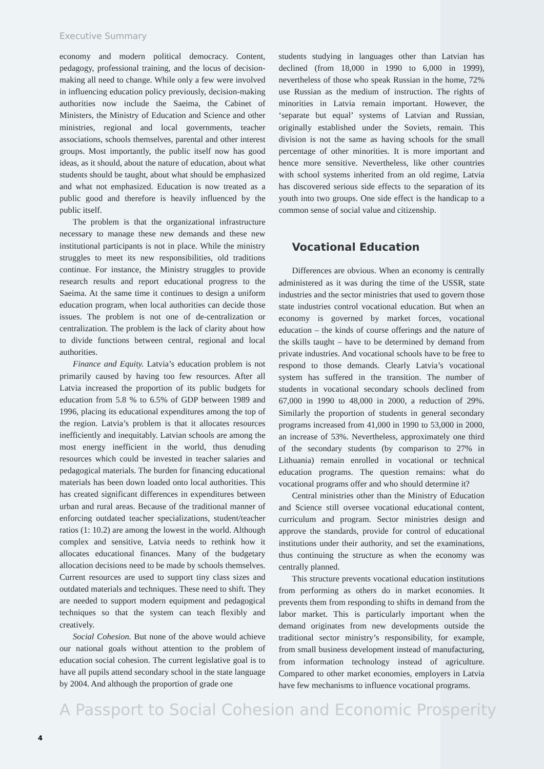Executive Summary
economy and modern political democracy. Content, pedagogy, professional training, and the locus of decision-making all need to change. While only a few were involved in influencing education policy previously, decision-making authorities now include the Saeima, the Cabinet of Ministers, the Ministry of Education and Science and other ministries, regional and local governments, teacher associations, schools themselves, parental and other interest groups. Most importantly, the public itself now has good ideas, as it should, about the nature of education, about what students should be taught, about what should be emphasized and what not emphasized. Education is now treated as a public good and therefore is heavily influenced by the public itself.
The problem is that the organizational infrastructure necessary to manage these new demands and these new institutional participants is not in place. While the ministry struggles to meet its new responsibilities, old traditions continue. For instance, the Ministry struggles to provide research results and report educational progress to the Saeima. At the same time it continues to design a uniform education program, when local authorities can decide those issues. The problem is not one of de-centralization or centralization. The problem is the lack of clarity about how to divide functions between central, regional and local authorities.
Finance and Equity. Latvia’s education problem is not primarily caused by having too few resources. After all Latvia increased the proportion of its public budgets for education from 5.8 % to 6.5% of GDP between 1989 and 1996, placing its educational expenditures among the top of the region. Latvia’s problem is that it allocates resources inefficiently and inequitably. Latvian schools are among the most energy inefficient in the world, thus denuding resources which could be invested in teacher salaries and pedagogical materials. The burden for financing educational materials has been down loaded onto local authorities. This has created significant differences in expenditures between urban and rural areas. Because of the traditional manner of enforcing outdated teacher specializations, student/teacher ratios (1: 10.2) are among the lowest in the world. Although complex and sensitive, Latvia needs to rethink how it allocates educational finances. Many of the budgetary allocation decisions need to be made by schools themselves. Current resources are used to support tiny class sizes and outdated materials and techniques. These need to shift. They are needed to support modern equipment and pedagogical techniques so that the system can teach flexibly and creatively.
Social Cohesion. But none of the above would achieve our national goals without attention to the problem of education social cohesion. The current legislative goal is to have all pupils attend secondary school in the state language by 2004. And although the proportion of grade one
students studying in languages other than Latvian has declined (from 18,000 in 1990 to 6,000 in 1999), nevertheless of those who speak Russian in the home, 72% use Russian as the medium of instruction. The rights of minorities in Latvia remain important. However, the ‘separate but equal’ systems of Latvian and Russian, originally established under the Soviets, remain. This division is not the same as having schools for the small percentage of other minorities. It is more important and hence more sensitive. Nevertheless, like other countries with school systems inherited from an old regime, Latvia has discovered serious side effects to the separation of its youth into two groups. One side effect is the handicap to a common sense of social value and citizenship.
Vocational Education
Differences are obvious. When an economy is centrally administered as it was during the time of the USSR, state industries and the sector ministries that used to govern those state industries control vocational education. But when an economy is governed by market forces, vocational education – the kinds of course offerings and the nature of the skills taught – have to be determined by demand from private industries. And vocational schools have to be free to respond to those demands. Clearly Latvia’s vocational system has suffered in the transition. The number of students in vocational secondary schools declined from 67,000 in 1990 to 48,000 in 2000, a reduction of 29%. Similarly the proportion of students in general secondary programs increased from 41,000 in 1990 to 53,000 in 2000, an increase of 53%. Nevertheless, approximately one third of the secondary students (by comparison to 27% in Lithuania) remain enrolled in vocational or technical education programs. The question remains: what do vocational programs offer and who should determine it?
Central ministries other than the Ministry of Education and Science still oversee vocational educational content, curriculum and program. Sector ministries design and approve the standards, provide for control of educational institutions under their authority, and set the examinations, thus continuing the structure as when the economy was centrally planned.
This structure prevents vocational education institutions from performing as others do in market economies. It prevents them from responding to shifts in demand from the labor market. This is particularly important when the demand originates from new developments outside the traditional sector ministry’s responsibility, for example, from small business development instead of manufacturing, from information technology instead of agriculture. Compared to other market economies, employers in Latvia have few mechanisms to influence vocational programs.
A Passport to Social Cohesion and Economic Prosperity
4